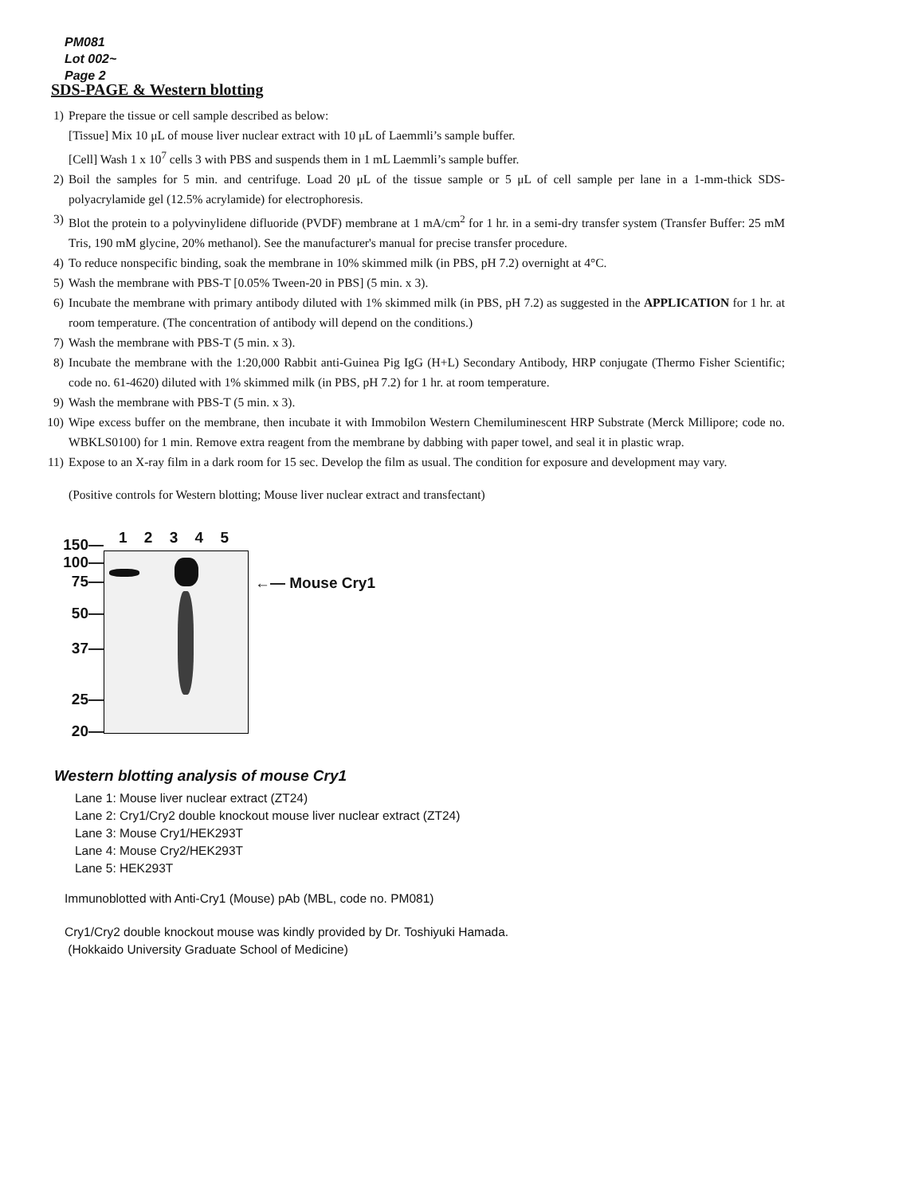PM081
Lot 002~
Page 2
SDS-PAGE & Western blotting
1) Prepare the tissue or cell sample described as below:
[Tissue] Mix 10 μL of mouse liver nuclear extract with 10 μL of Laemmli’s sample buffer.
[Cell] Wash 1 x 10<sup>7</sup> cells 3 with PBS and suspends them in 1 mL Laemmli’s sample buffer.
2) Boil the samples for 5 min. and centrifuge. Load 20 μL of the tissue sample or 5 μL of cell sample per lane in a 1-mm-thick SDS-polyacrylamide gel (12.5% acrylamide) for electrophoresis.
3) Blot the protein to a polyvinylidene difluoride (PVDF) membrane at 1 mA/cm<sup>2</sup> for 1 hr. in a semi-dry transfer system (Transfer Buffer: 25 mM Tris, 190 mM glycine, 20% methanol). See the manufacturer's manual for precise transfer procedure.
4) To reduce nonspecific binding, soak the membrane in 10% skimmed milk (in PBS, pH 7.2) overnight at 4°C.
5) Wash the membrane with PBS-T [0.05% Tween-20 in PBS] (5 min. x 3).
6) Incubate the membrane with primary antibody diluted with 1% skimmed milk (in PBS, pH 7.2) as suggested in the APPLICATION for 1 hr. at room temperature. (The concentration of antibody will depend on the conditions.)
7) Wash the membrane with PBS-T (5 min. x 3).
8) Incubate the membrane with the 1:20,000 Rabbit anti-Guinea Pig IgG (H+L) Secondary Antibody, HRP conjugate (Thermo Fisher Scientific; code no. 61-4620) diluted with 1% skimmed milk (in PBS, pH 7.2) for 1 hr. at room temperature.
9) Wash the membrane with PBS-T (5 min. x 3).
10) Wipe excess buffer on the membrane, then incubate it with Immobilon Western Chemiluminescent HRP Substrate (Merck Millipore; code no. WBKLS0100) for 1 min. Remove extra reagent from the membrane by dabbing with paper towel, and seal it in plastic wrap.
11) Expose to an X-ray film in a dark room for 15 sec. Develop the film as usual. The condition for exposure and development may vary.
(Positive controls for Western blotting; Mouse liver nuclear extract and transfectant)
150—
100—
75—
50—
37—
25—
20—
1 2 3 4 5
←— Mouse Cry1
Western blotting analysis of mouse Cry1
Lane 1: Mouse liver nuclear extract (ZT24)
Lane 2: Cry1/Cry2 double knockout mouse liver nuclear extract (ZT24)
Lane 3: Mouse Cry1/HEK293T
Lane 4: Mouse Cry2/HEK293T
Lane 5: HEK293T
Immunoblotted with Anti-Cry1 (Mouse) pAb (MBL, code no. PM081)
Cry1/Cry2 double knockout mouse was kindly provided by Dr. Toshiyuki Hamada.
(Hokkaido University Graduate School of Medicine)